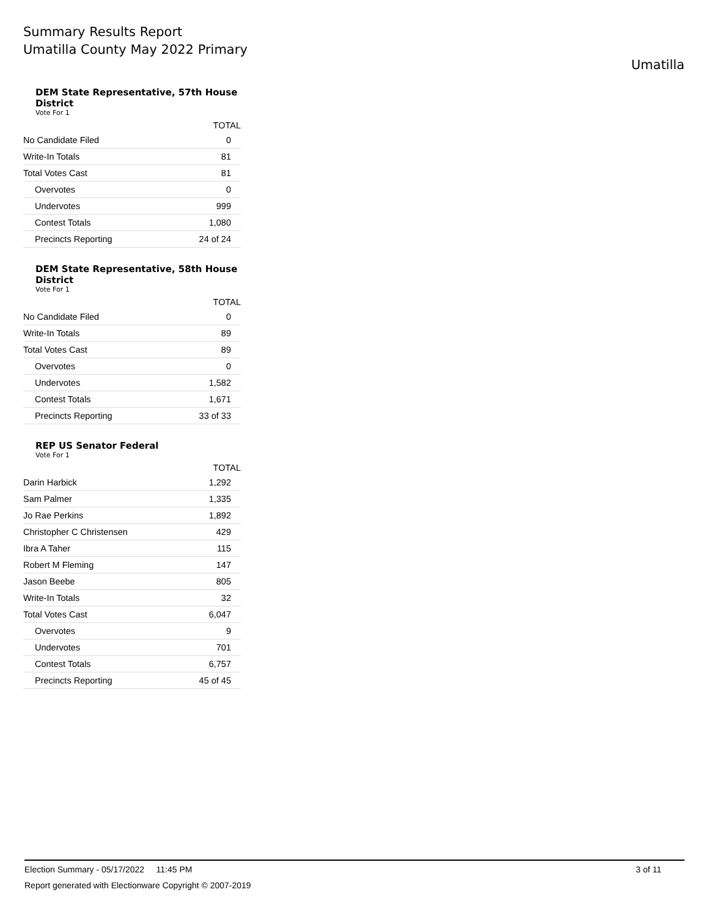Summary Results Report
Umatilla County May 2022 Primary
Umatilla
DEM State Representative, 57th House District
Vote For 1
| | TOTAL |
| --- | --- |
| No Candidate Filed | 0 |
| Write-In Totals | 81 |
| Total Votes Cast | 81 |
| Overvotes | 0 |
| Undervotes | 999 |
| Contest Totals | 1,080 |
| Precincts Reporting | 24 of 24 |
DEM State Representative, 58th House District
Vote For 1
| | TOTAL |
| --- | --- |
| No Candidate Filed | 0 |
| Write-In Totals | 89 |
| Total Votes Cast | 89 |
| Overvotes | 0 |
| Undervotes | 1,582 |
| Contest Totals | 1,671 |
| Precincts Reporting | 33 of 33 |
REP US Senator Federal
Vote For 1
| | TOTAL |
| --- | --- |
| Darin Harbick | 1,292 |
| Sam Palmer | 1,335 |
| Jo Rae Perkins | 1,892 |
| Christopher C Christensen | 429 |
| Ibra A Taher | 115 |
| Robert M Fleming | 147 |
| Jason Beebe | 805 |
| Write-In Totals | 32 |
| Total Votes Cast | 6,047 |
| Overvotes | 9 |
| Undervotes | 701 |
| Contest Totals | 6,757 |
| Precincts Reporting | 45 of 45 |
Election Summary - 05/17/2022 11:45 PM 3 of 11
Report generated with Electionware Copyright © 2007-2019